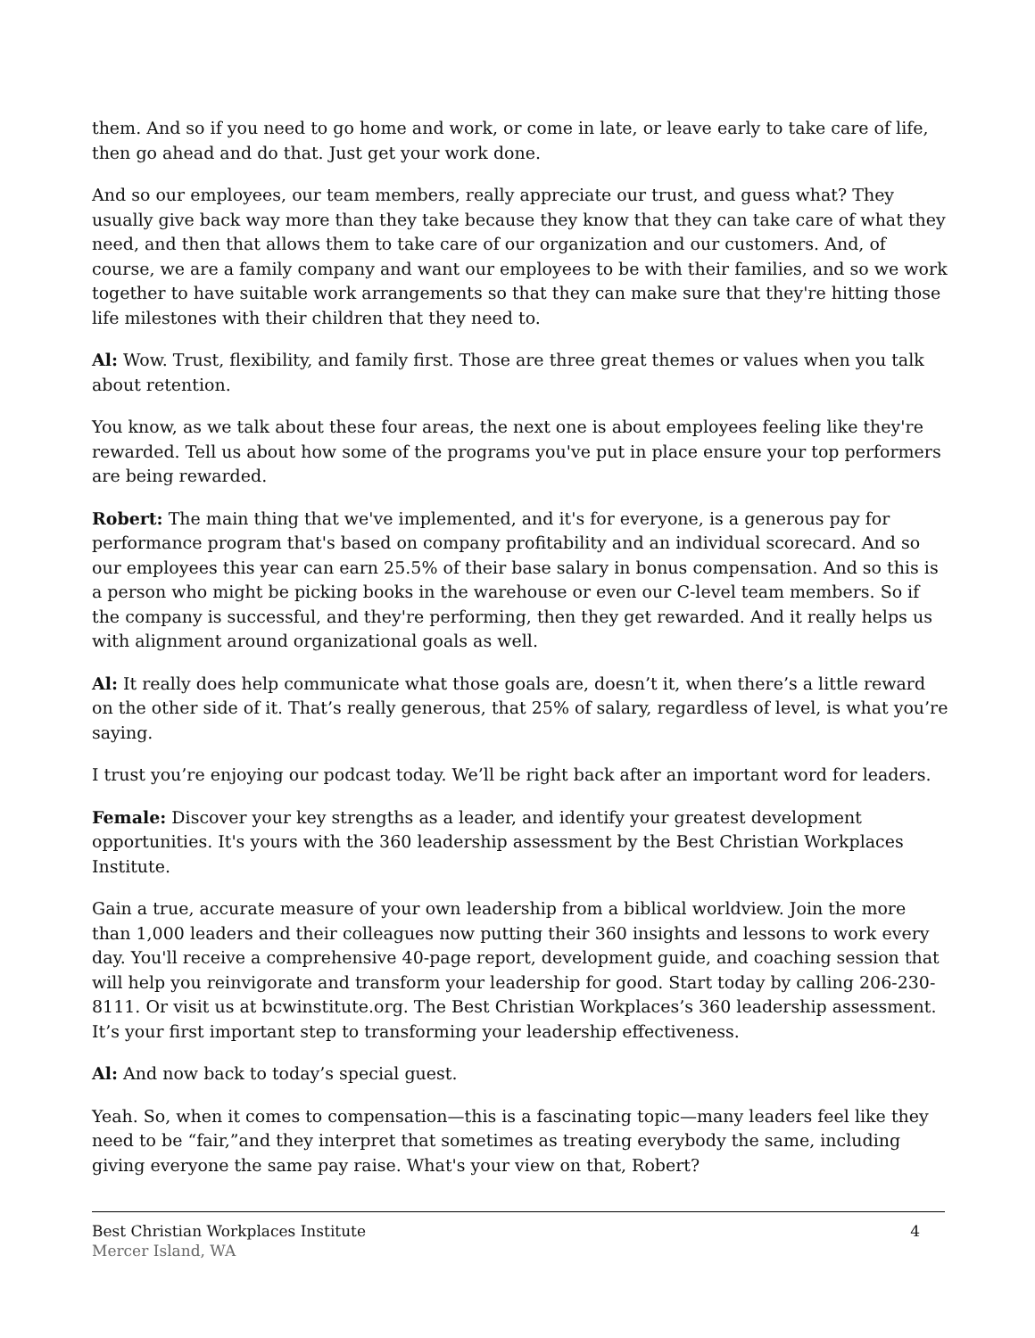them. And so if you need to go home and work, or come in late, or leave early to take care of life, then go ahead and do that. Just get your work done.
And so our employees, our team members, really appreciate our trust, and guess what? They usually give back way more than they take because they know that they can take care of what they need, and then that allows them to take care of our organization and our customers. And, of course, we are a family company and want our employees to be with their families, and so we work together to have suitable work arrangements so that they can make sure that they're hitting those life milestones with their children that they need to.
Al: Wow. Trust, flexibility, and family first. Those are three great themes or values when you talk about retention.
You know, as we talk about these four areas, the next one is about employees feeling like they're rewarded. Tell us about how some of the programs you've put in place ensure your top performers are being rewarded.
Robert: The main thing that we've implemented, and it's for everyone, is a generous pay for performance program that's based on company profitability and an individual scorecard. And so our employees this year can earn 25.5% of their base salary in bonus compensation. And so this is a person who might be picking books in the warehouse or even our C-level team members. So if the company is successful, and they're performing, then they get rewarded. And it really helps us with alignment around organizational goals as well.
Al: It really does help communicate what those goals are, doesn’t it, when there’s a little reward on the other side of it. That’s really generous, that 25% of salary, regardless of level, is what you’re saying.
I trust you’re enjoying our podcast today. We’ll be right back after an important word for leaders.
Female: Discover your key strengths as a leader, and identify your greatest development opportunities. It's yours with the 360 leadership assessment by the Best Christian Workplaces Institute.
Gain a true, accurate measure of your own leadership from a biblical worldview. Join the more than 1,000 leaders and their colleagues now putting their 360 insights and lessons to work every day. You'll receive a comprehensive 40-page report, development guide, and coaching session that will help you reinvigorate and transform your leadership for good. Start today by calling 206-230-8111. Or visit us at bcwinstitute.org. The Best Christian Workplaces’s 360 leadership assessment. It’s your first important step to transforming your leadership effectiveness.
Al: And now back to today’s special guest.
Yeah. So, when it comes to compensation—this is a fascinating topic—many leaders feel like they need to be “fair,”and they interpret that sometimes as treating everybody the same, including giving everyone the same pay raise. What's your view on that, Robert?
Best Christian Workplaces Institute 4
Mercer Island, WA